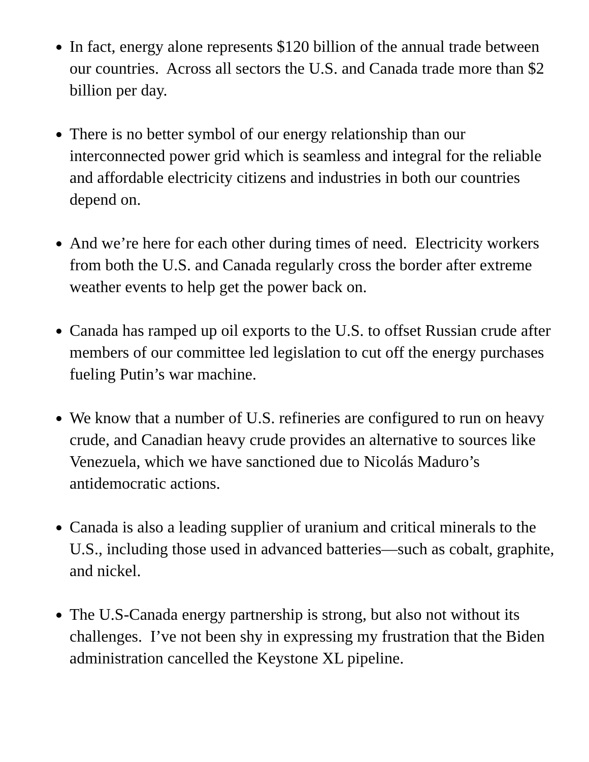In fact, energy alone represents $120 billion of the annual trade between our countries. Across all sectors the U.S. and Canada trade more than $2 billion per day.
There is no better symbol of our energy relationship than our interconnected power grid which is seamless and integral for the reliable and affordable electricity citizens and industries in both our countries depend on.
And we’re here for each other during times of need. Electricity workers from both the U.S. and Canada regularly cross the border after extreme weather events to help get the power back on.
Canada has ramped up oil exports to the U.S. to offset Russian crude after members of our committee led legislation to cut off the energy purchases fueling Putin’s war machine.
We know that a number of U.S. refineries are configured to run on heavy crude, and Canadian heavy crude provides an alternative to sources like Venezuela, which we have sanctioned due to Nicolás Maduro’s antidemocratic actions.
Canada is also a leading supplier of uranium and critical minerals to the U.S., including those used in advanced batteries—such as cobalt, graphite, and nickel.
The U.S-Canada energy partnership is strong, but also not without its challenges. I’ve not been shy in expressing my frustration that the Biden administration cancelled the Keystone XL pipeline.